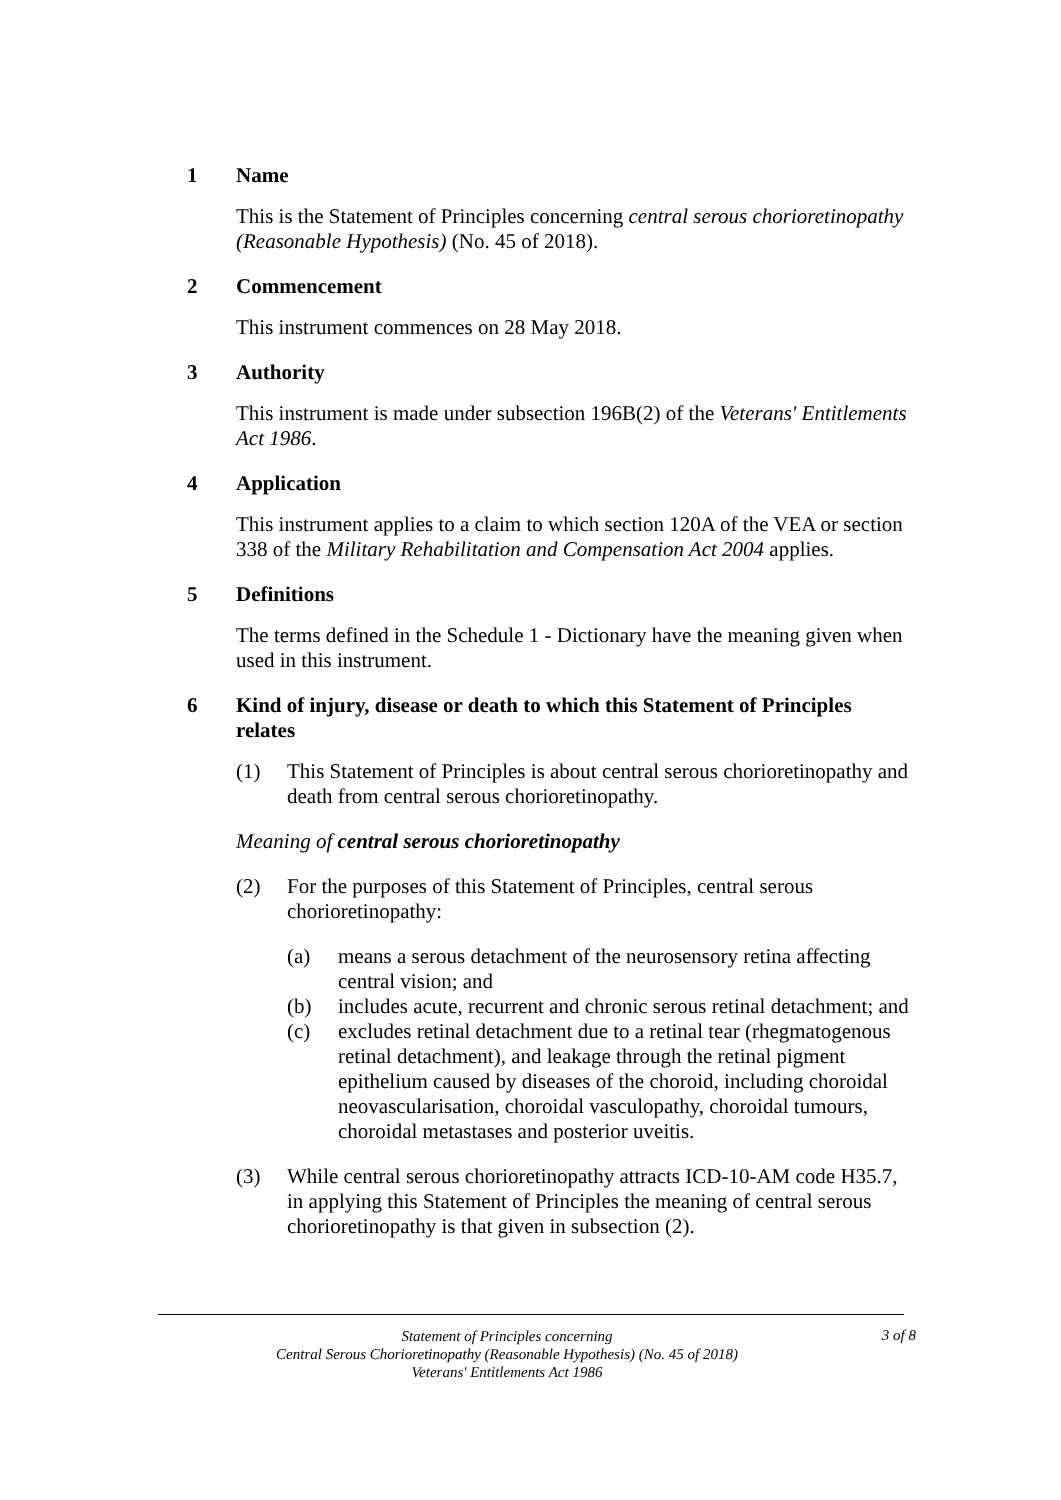1 Name
This is the Statement of Principles concerning central serous chorioretinopathy (Reasonable Hypothesis) (No. 45 of 2018).
2 Commencement
This instrument commences on 28 May 2018.
3 Authority
This instrument is made under subsection 196B(2) of the Veterans' Entitlements Act 1986.
4 Application
This instrument applies to a claim to which section 120A of the VEA or section 338 of the Military Rehabilitation and Compensation Act 2004 applies.
5 Definitions
The terms defined in the Schedule 1 - Dictionary have the meaning given when used in this instrument.
6 Kind of injury, disease or death to which this Statement of Principles relates
(1) This Statement of Principles is about central serous chorioretinopathy and death from central serous chorioretinopathy.
Meaning of central serous chorioretinopathy
(2) For the purposes of this Statement of Principles, central serous chorioretinopathy:
(a) means a serous detachment of the neurosensory retina affecting central vision; and
(b) includes acute, recurrent and chronic serous retinal detachment; and
(c) excludes retinal detachment due to a retinal tear (rhegmatogenous retinal detachment), and leakage through the retinal pigment epithelium caused by diseases of the choroid, including choroidal neovascularisation, choroidal vasculopathy, choroidal tumours, choroidal metastases and posterior uveitis.
(3) While central serous chorioretinopathy attracts ICD-10-AM code H35.7, in applying this Statement of Principles the meaning of central serous chorioretinopathy is that given in subsection (2).
Statement of Principles concerning
Central Serous Chorioretinopathy (Reasonable Hypothesis) (No. 45 of 2018)
Veterans' Entitlements Act 1986
3 of 8